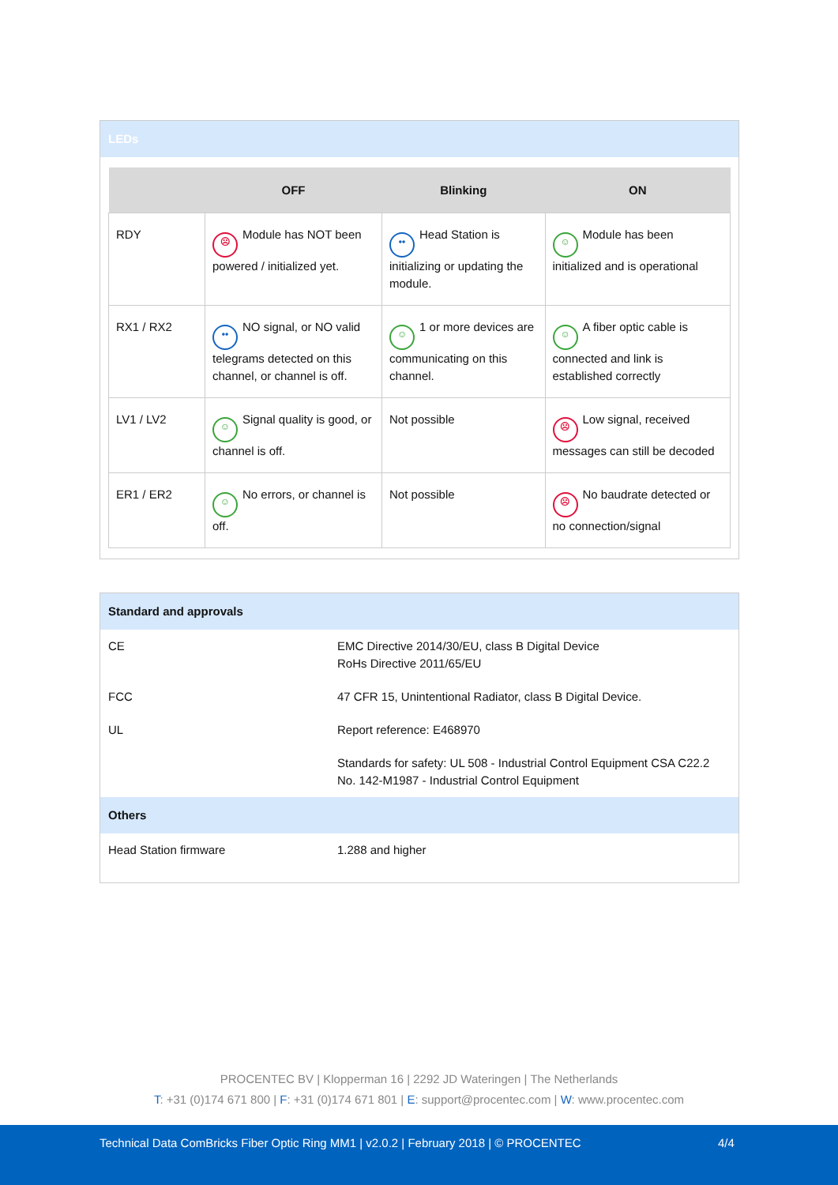LEDs
| | OFF | Blinking | ON |
| --- | --- | --- | --- |
| RDY | ☹ Module has NOT been powered / initialized yet. | •• Head Station is initializing or updating the module. | ☺ Module has been initialized and is operational |
| RX1 / RX2 | •• NO signal, or NO valid telegrams detected on this channel, or channel is off. | ☺ 1 or more devices are communicating on this channel. | ☺ A fiber optic cable is connected and link is established correctly |
| LV1 / LV2 | ☺ Signal quality is good, or channel is off. | Not possible | ☹ Low signal, received messages can still be decoded |
| ER1 / ER2 | ☺ No errors, or channel is off. | Not possible | ☹ No baudrate detected or no connection/signal |
Standard and approvals
| CE | EMC Directive 2014/30/EU, class B Digital Device RoHs Directive 2011/65/EU |
| FCC | 47 CFR 15, Unintentional Radiator, class B Digital Device. |
| UL | Report reference: E468970 |
| | Standards for safety: UL 508 - Industrial Control Equipment CSA C22.2 No. 142-M1987 - Industrial Control Equipment |
Others
| Head Station firmware | 1.288 and higher |
PROCENTEC BV | Klopperman 16 | 2292 JD Wateringen | The Netherlands
T: +31 (0)174 671 800 | F: +31 (0)174 671 801 | E: support@procentec.com | W: www.procentec.com
Technical Data ComBricks Fiber Optic Ring MM1 | v2.0.2 | February 2018 | © PROCENTEC
4/4